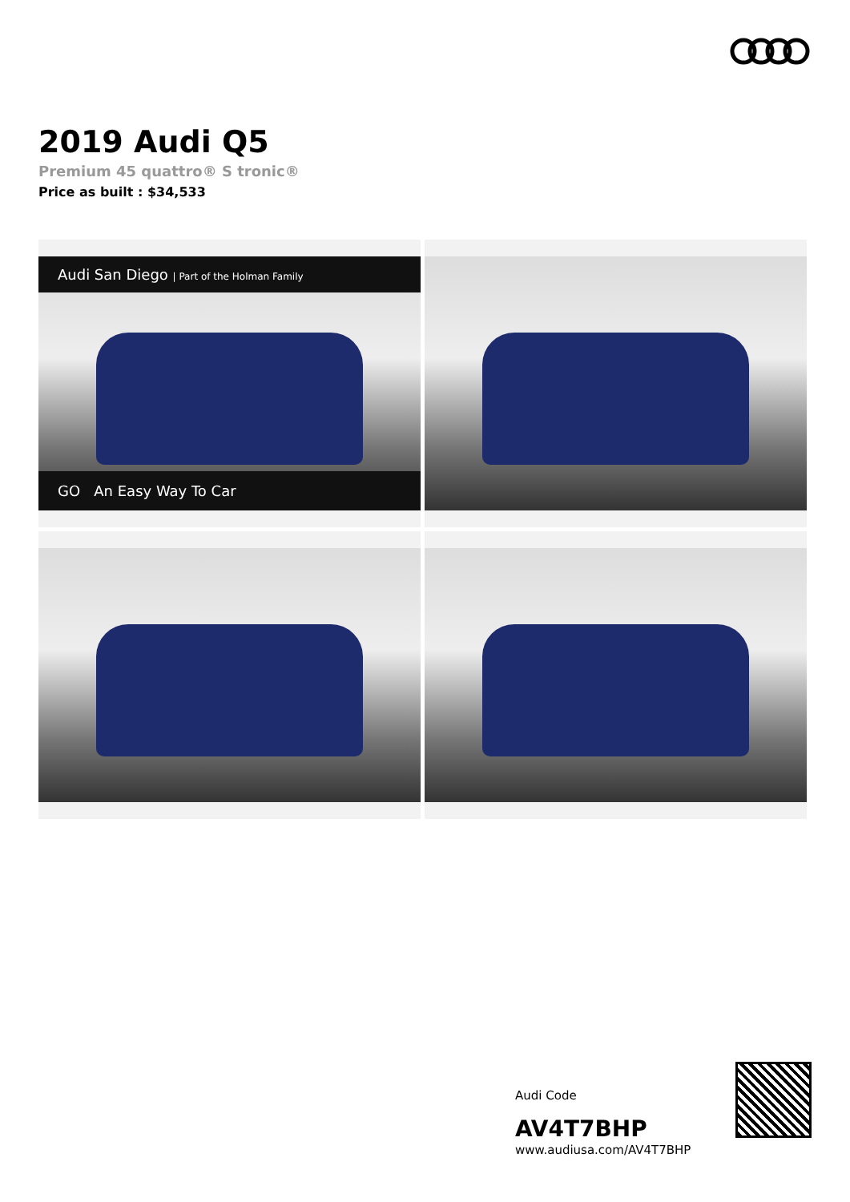2019 Audi Q5
Premium 45 quattro® S tronic®
Price as built : $34,533
Audi San Diego | Part of the Holman Family
GO An Easy Way To Car
Audi Code
AV4T7BHP
www.audiusa.com/AV4T7BHP